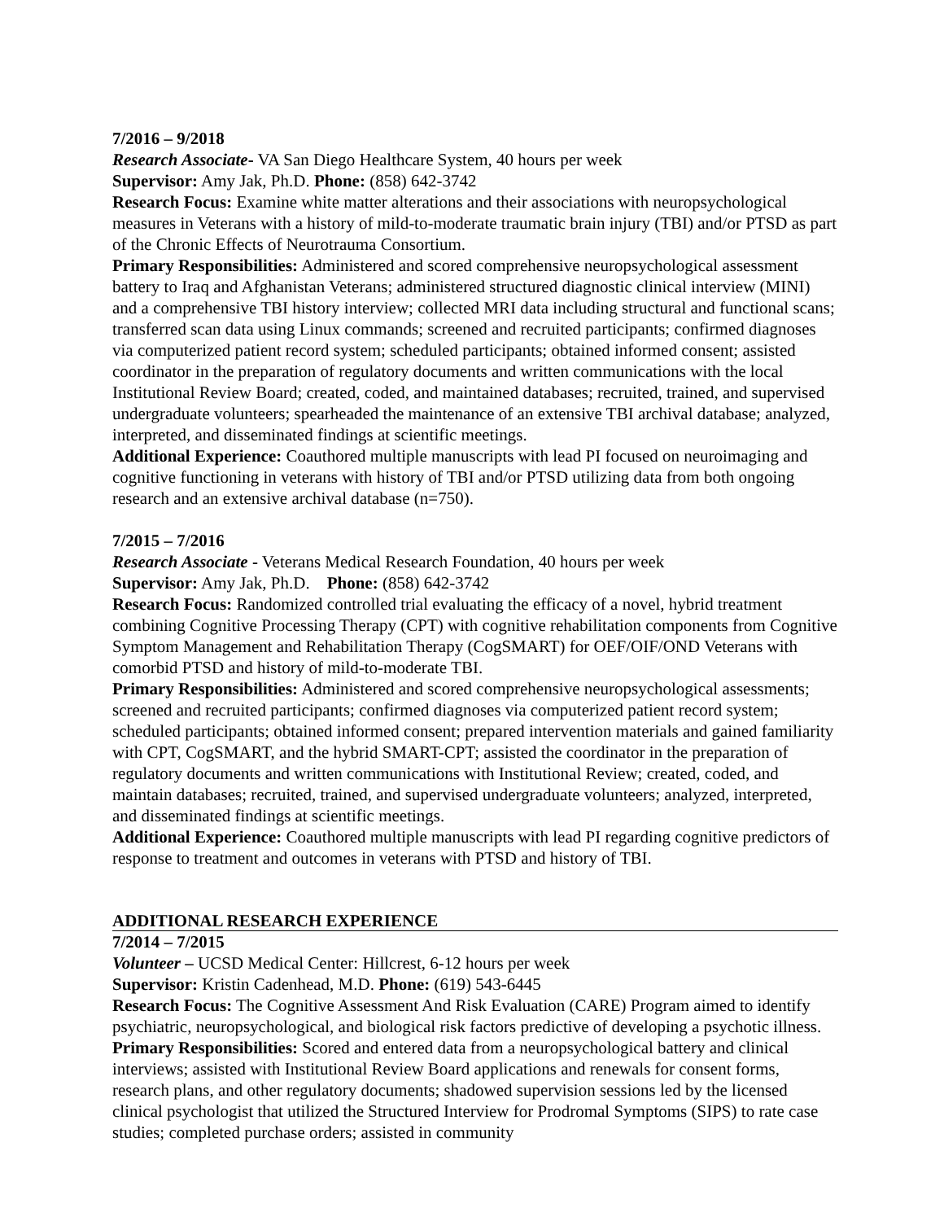7/2016 – 9/2018
Research Associate- VA San Diego Healthcare System, 40 hours per week
Supervisor: Amy Jak, Ph.D. Phone: (858) 642-3742
Research Focus: Examine white matter alterations and their associations with neuropsychological measures in Veterans with a history of mild-to-moderate traumatic brain injury (TBI) and/or PTSD as part of the Chronic Effects of Neurotrauma Consortium.
Primary Responsibilities: Administered and scored comprehensive neuropsychological assessment battery to Iraq and Afghanistan Veterans; administered structured diagnostic clinical interview (MINI) and a comprehensive TBI history interview; collected MRI data including structural and functional scans; transferred scan data using Linux commands; screened and recruited participants; confirmed diagnoses via computerized patient record system; scheduled participants; obtained informed consent; assisted coordinator in the preparation of regulatory documents and written communications with the local Institutional Review Board; created, coded, and maintained databases; recruited, trained, and supervised undergraduate volunteers; spearheaded the maintenance of an extensive TBI archival database; analyzed, interpreted, and disseminated findings at scientific meetings.
Additional Experience: Coauthored multiple manuscripts with lead PI focused on neuroimaging and cognitive functioning in veterans with history of TBI and/or PTSD utilizing data from both ongoing research and an extensive archival database (n=750).
7/2015 – 7/2016
Research Associate - Veterans Medical Research Foundation, 40 hours per week
Supervisor: Amy Jak, Ph.D. Phone: (858) 642-3742
Research Focus: Randomized controlled trial evaluating the efficacy of a novel, hybrid treatment combining Cognitive Processing Therapy (CPT) with cognitive rehabilitation components from Cognitive Symptom Management and Rehabilitation Therapy (CogSMART) for OEF/OIF/OND Veterans with comorbid PTSD and history of mild-to-moderate TBI.
Primary Responsibilities: Administered and scored comprehensive neuropsychological assessments; screened and recruited participants; confirmed diagnoses via computerized patient record system; scheduled participants; obtained informed consent; prepared intervention materials and gained familiarity with CPT, CogSMART, and the hybrid SMART-CPT; assisted the coordinator in the preparation of regulatory documents and written communications with Institutional Review; created, coded, and maintain databases; recruited, trained, and supervised undergraduate volunteers; analyzed, interpreted, and disseminated findings at scientific meetings.
Additional Experience: Coauthored multiple manuscripts with lead PI regarding cognitive predictors of response to treatment and outcomes in veterans with PTSD and history of TBI.
ADDITIONAL RESEARCH EXPERIENCE
7/2014 – 7/2015
Volunteer – UCSD Medical Center: Hillcrest, 6-12 hours per week
Supervisor: Kristin Cadenhead, M.D. Phone: (619) 543-6445
Research Focus: The Cognitive Assessment And Risk Evaluation (CARE) Program aimed to identify psychiatric, neuropsychological, and biological risk factors predictive of developing a psychotic illness.
Primary Responsibilities: Scored and entered data from a neuropsychological battery and clinical interviews; assisted with Institutional Review Board applications and renewals for consent forms, research plans, and other regulatory documents; shadowed supervision sessions led by the licensed clinical psychologist that utilized the Structured Interview for Prodromal Symptoms (SIPS) to rate case studies; completed purchase orders; assisted in community